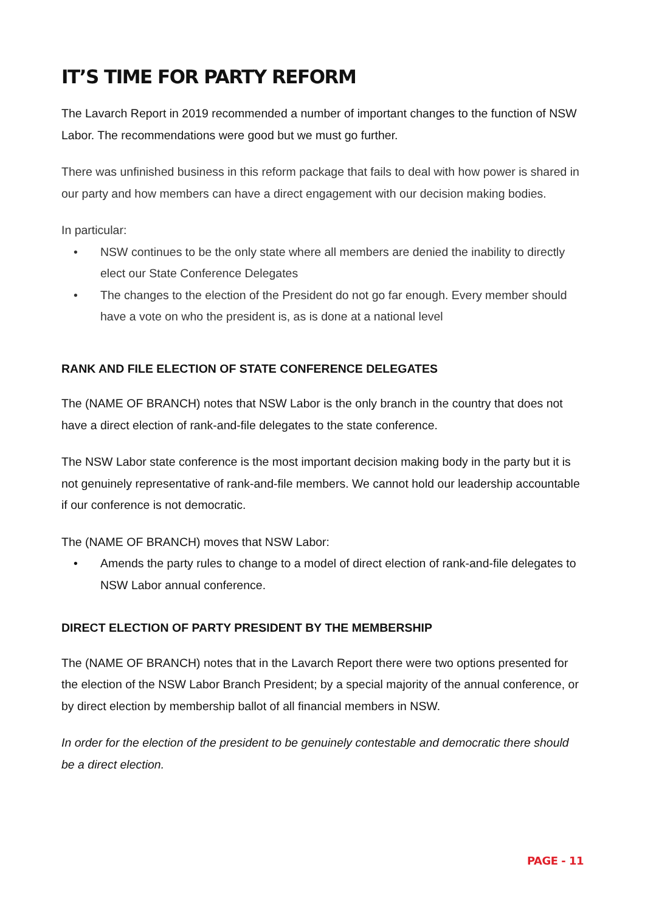IT’S TIME FOR PARTY REFORM
The Lavarch Report in 2019 recommended a number of important changes to the function of NSW Labor. The recommendations were good but we must go further.
There was unfinished business in this reform package that fails to deal with how power is shared in our party and how members can have a direct engagement with our decision making bodies.
In particular:
• NSW continues to be the only state where all members are denied the inability to directly elect our State Conference Delegates
• The changes to the election of the President do not go far enough. Every member should have a vote on who the president is, as is done at a national level
RANK AND FILE ELECTION OF STATE CONFERENCE DELEGATES
The (NAME OF BRANCH) notes that NSW Labor is the only branch in the country that does not have a direct election of rank-and-file delegates to the state conference.
The NSW Labor state conference is the most important decision making body in the party but it is not genuinely representative of rank-and-file members. We cannot hold our leadership accountable if our conference is not democratic.
The (NAME OF BRANCH) moves that NSW Labor:
• Amends the party rules to change to a model of direct election of rank-and-file delegates to NSW Labor annual conference.
DIRECT ELECTION OF PARTY PRESIDENT BY THE MEMBERSHIP
The (NAME OF BRANCH) notes that in the Lavarch Report there were two options presented for the election of the NSW Labor Branch President; by a special majority of the annual conference, or by direct election by membership ballot of all financial members in NSW.
In order for the election of the president to be genuinely contestable and democratic there should be a direct election.
PAGE - 11